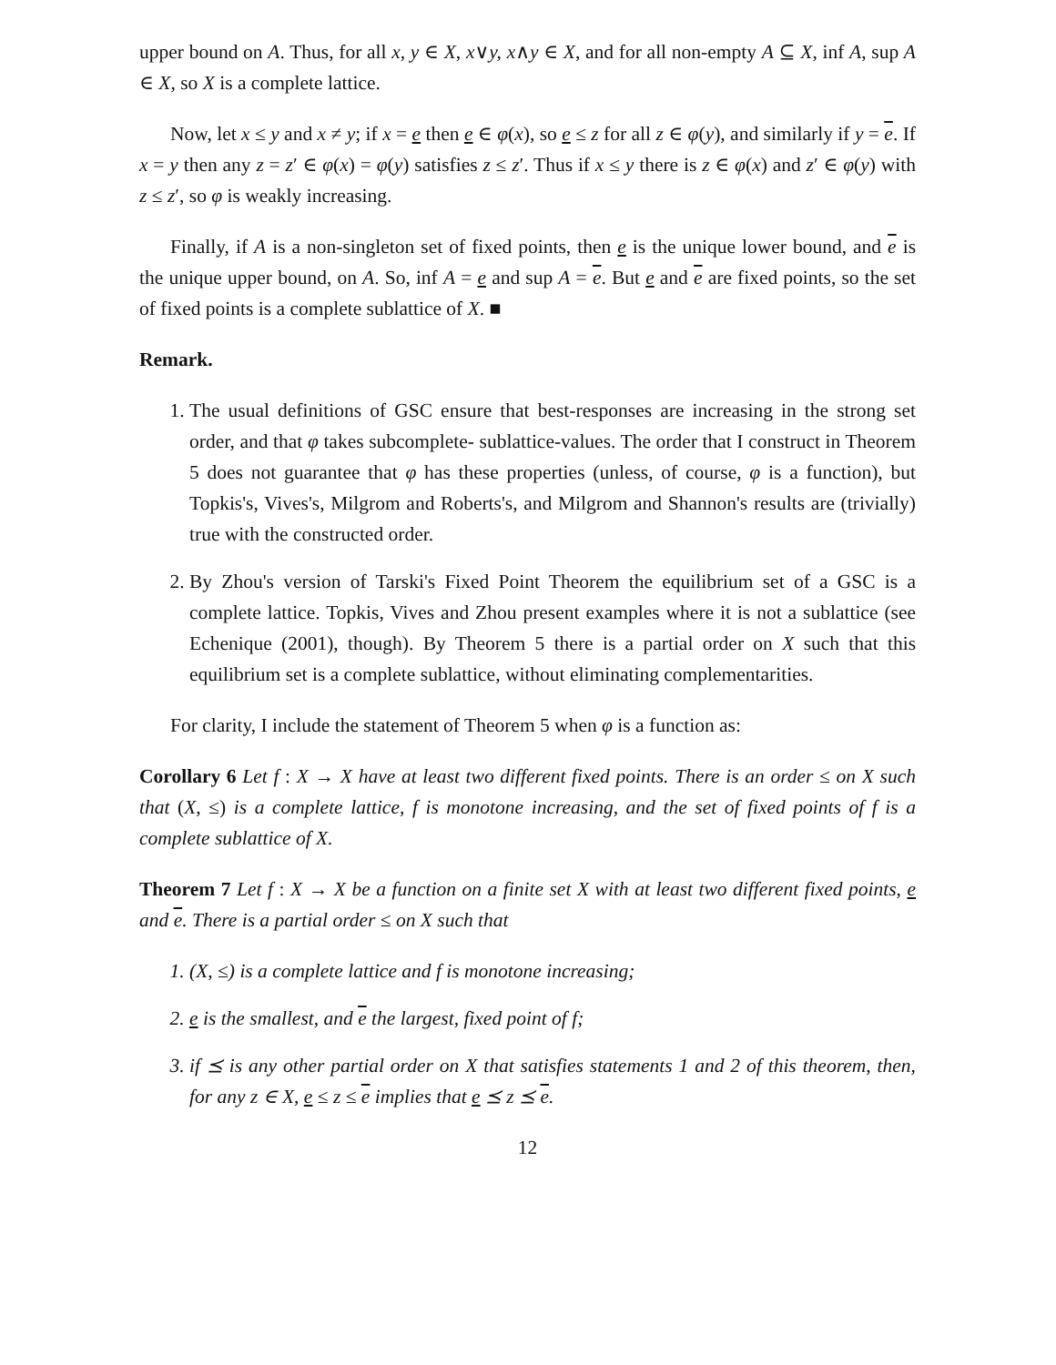upper bound on A. Thus, for all x, y ∈ X, x∨y, x∧y ∈ X, and for all non-empty A ⊆ X, inf A, sup A ∈ X, so X is a complete lattice.
Now, let x ≤ y and x ≠ y; if x = e then e ∈ φ(x), so e ≤ z for all z ∈ φ(y), and similarly if y = e. If x = y then any z = z′ ∈ φ(x) = φ(y) satisfies z ≤ z′. Thus if x ≤ y there is z ∈ φ(x) and z′ ∈ φ(y) with z ≤ z′, so φ is weakly increasing.
Finally, if A is a non-singleton set of fixed points, then e is the unique lower bound, and e is the unique upper bound, on A. So, inf A = e and sup A = e. But e and e are fixed points, so the set of fixed points is a complete sublattice of X. ■
Remark.
1. The usual definitions of GSC ensure that best-responses are increasing in the strong set order, and that φ takes subcomplete- sublattice-values. The order that I construct in Theorem 5 does not guarantee that φ has these properties (unless, of course, φ is a function), but Topkis's, Vives's, Milgrom and Roberts's, and Milgrom and Shannon's results are (trivially) true with the constructed order.
2. By Zhou's version of Tarski's Fixed Point Theorem the equilibrium set of a GSC is a complete lattice. Topkis, Vives and Zhou present examples where it is not a sublattice (see Echenique (2001), though). By Theorem 5 there is a partial order on X such that this equilibrium set is a complete sublattice, without eliminating complementarities.
For clarity, I include the statement of Theorem 5 when φ is a function as:
Corollary 6 Let f : X → X have at least two different fixed points. There is an order ≤ on X such that (X, ≤) is a complete lattice, f is monotone increasing, and the set of fixed points of f is a complete sublattice of X.
Theorem 7 Let f : X → X be a function on a finite set X with at least two different fixed points, e and e. There is a partial order ≤ on X such that
1. (X, ≤) is a complete lattice and f is monotone increasing;
2. e is the smallest, and e the largest, fixed point of f;
3. if ⪯ is any other partial order on X that satisfies statements 1 and 2 of this theorem, then, for any z ∈ X, e ≤ z ≤ e implies that e ⪯ z ⪯ e.
12